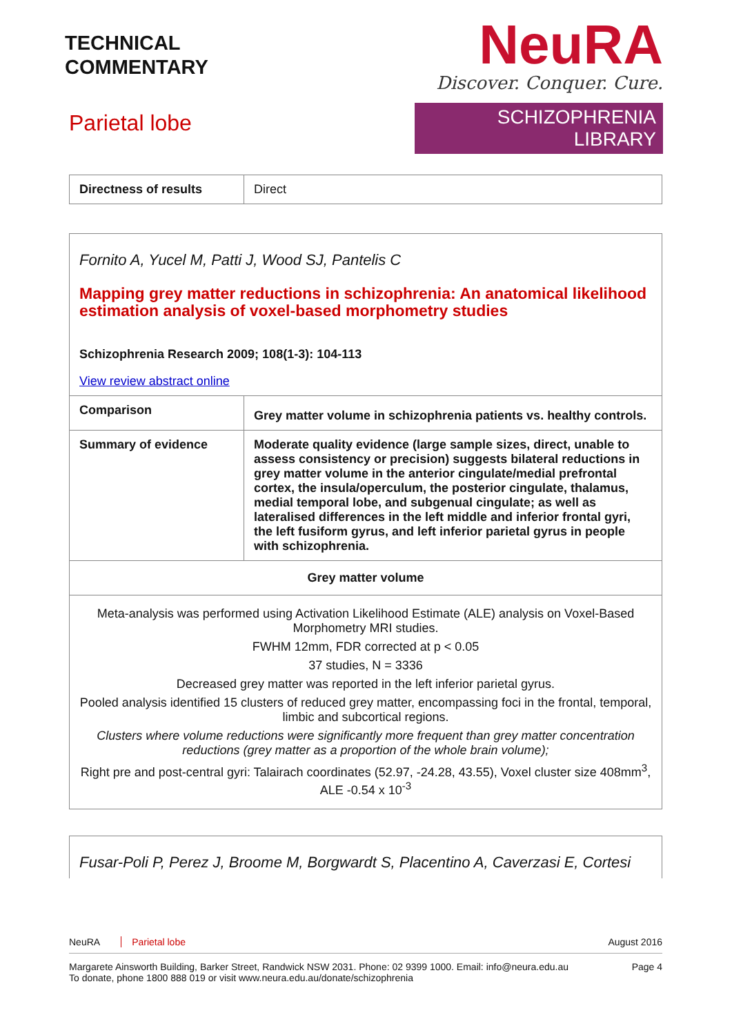TECHNICAL
COMMENTARY
Parietal lobe
NeuRA
Discover. Conquer. Cure.
SCHIZOPHRENIA LIBRARY
| Directness of results | Direct |
| Fornito A, Yucel M, Patti J, Wood SJ, Pantelis C Mapping grey matter reductions in schizophrenia: An anatomical likelihood estimation analysis of voxel-based morphometry studies Schizophrenia Research 2009; 108(1-3): 104-113 View review abstract online | |
| Comparison | Grey matter volume in schizophrenia patients vs. healthy controls. |
| Summary of evidence | Moderate quality evidence (large sample sizes, direct, unable to assess consistency or precision) suggests bilateral reductions in grey matter volume in the anterior cingulate/medial prefrontal cortex, the insula/operculum, the posterior cingulate, thalamus, medial temporal lobe, and subgenual cingulate; as well as lateralised differences in the left middle and inferior frontal gyri, the left fusiform gyrus, and left inferior parietal gyrus in people with schizophrenia. |
| Grey matter volume | |
| Meta-analysis was performed using Activation Likelihood Estimate (ALE) analysis on Voxel-Based Morphometry MRI studies. FWHM 12mm, FDR corrected at p < 0.05 37 studies, N = 3336 Decreased grey matter was reported in the left inferior parietal gyrus. Pooled analysis identified 15 clusters of reduced grey matter, encompassing foci in the frontal, temporal, limbic and subcortical regions. Clusters where volume reductions were significantly more frequent than grey matter concentration reductions (grey matter as a proportion of the whole brain volume); Right pre and post-central gyri: Talairach coordinates (52.97, -24.28, 43.55), Voxel cluster size 408mm<sup>3</sup>, ALE -0.54 x 10<sup>-3</sup> | |
| Fusar-Poli P, Perez J, Broome M, Borgwardt S, Placentino A, Caverzasi E, Cortesi |
NeuRA Parietal lobe August 2016
Margarete Ainsworth Building, Barker Street, Randwick NSW 2031. Phone: 02 9399 1000. Email: info@neura.edu.au
To donate, phone 1800 888 019 or visit www.neura.edu.au/donate/schizophrenia Page 4